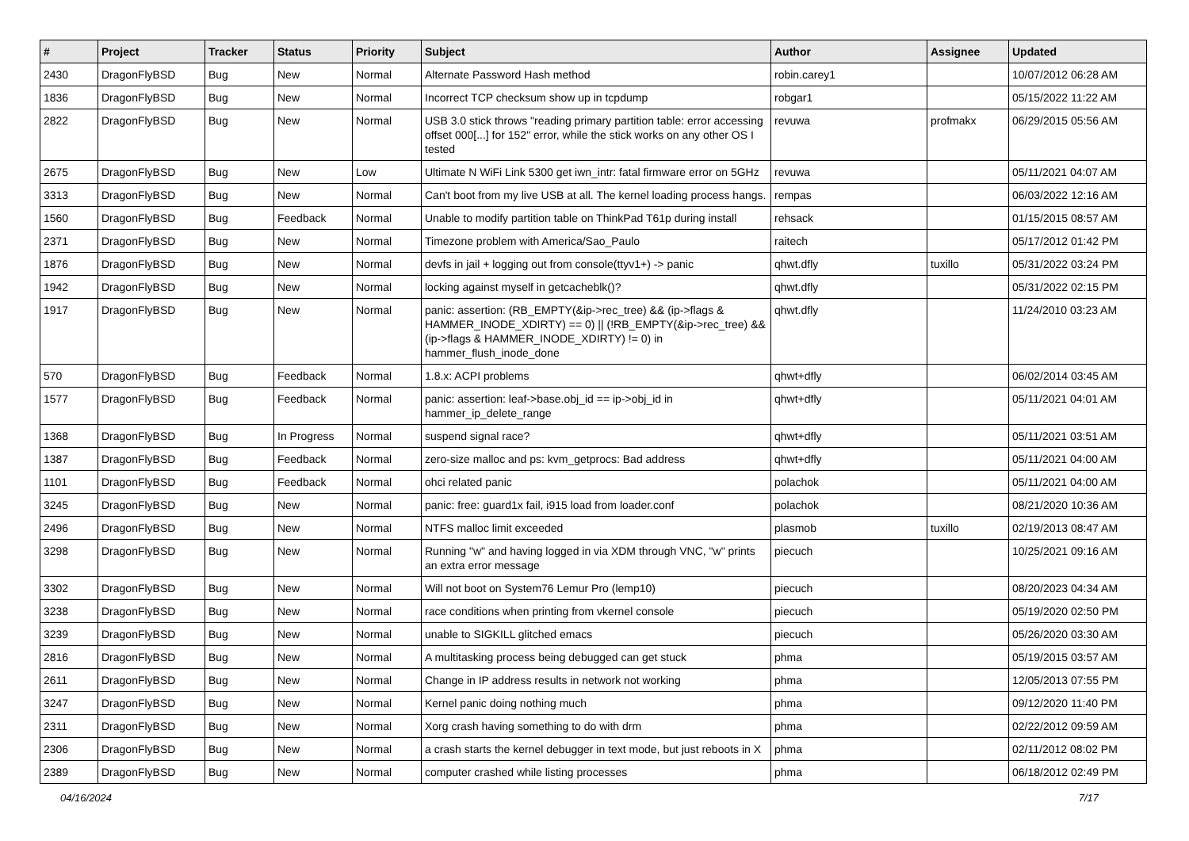| # | Project | Tracker | Status | Priority | Subject | Author | Assignee | Updated |
| --- | --- | --- | --- | --- | --- | --- | --- | --- |
| 2430 | DragonFlyBSD | Bug | New | Normal | Alternate Password Hash method | robin.carey1 | | 10/07/2012 06:28 AM |
| 1836 | DragonFlyBSD | Bug | New | Normal | Incorrect TCP checksum show up in tcpdump | robgar1 | | 05/15/2022 11:22 AM |
| 2822 | DragonFlyBSD | Bug | New | Normal | USB 3.0 stick throws "reading primary partition table: error accessing offset 000[...] for 152" error, while the stick works on any other OS I tested | revuwa | profmakx | 06/29/2015 05:56 AM |
| 2675 | DragonFlyBSD | Bug | New | Low | Ultimate N WiFi Link 5300 get iwn_intr: fatal firmware error on 5GHz | revuwa | | 05/11/2021 04:07 AM |
| 3313 | DragonFlyBSD | Bug | New | Normal | Can't boot from my live USB at all. The kernel loading process hangs. | rempas | | 06/03/2022 12:16 AM |
| 1560 | DragonFlyBSD | Bug | Feedback | Normal | Unable to modify partition table on ThinkPad T61p during install | rehsack | | 01/15/2015 08:57 AM |
| 2371 | DragonFlyBSD | Bug | New | Normal | Timezone problem with America/Sao_Paulo | raitech | | 05/17/2012 01:42 PM |
| 1876 | DragonFlyBSD | Bug | New | Normal | devfs in jail + logging out from console(ttyv1+) -> panic | qhwt.dfly | tuxillo | 05/31/2022 03:24 PM |
| 1942 | DragonFlyBSD | Bug | New | Normal | locking against myself in getcacheblk()? | qhwt.dfly | | 05/31/2022 02:15 PM |
| 1917 | DragonFlyBSD | Bug | New | Normal | panic: assertion: (RB_EMPTY(&ip->rec_tree) && (ip->flags & HAMMER_INODE_XDIRTY) == 0) // (!RB_EMPTY(&ip->rec_tree) && (ip->flags & HAMMER_INODE_XDIRTY) != 0) in hammer_flush_inode_done | qhwt.dfly | | 11/24/2010 03:23 AM |
| 570 | DragonFlyBSD | Bug | Feedback | Normal | 1.8.x: ACPI problems | qhwt+dfly | | 06/02/2014 03:45 AM |
| 1577 | DragonFlyBSD | Bug | Feedback | Normal | panic: assertion: leaf->base.obj_id == ip->obj_id in hammer_ip_delete_range | qhwt+dfly | | 05/11/2021 04:01 AM |
| 1368 | DragonFlyBSD | Bug | In Progress | Normal | suspend signal race? | qhwt+dfly | | 05/11/2021 03:51 AM |
| 1387 | DragonFlyBSD | Bug | Feedback | Normal | zero-size malloc and ps: kvm_getprocs: Bad address | qhwt+dfly | | 05/11/2021 04:00 AM |
| 1101 | DragonFlyBSD | Bug | Feedback | Normal | ohci related panic | polachok | | 05/11/2021 04:00 AM |
| 3245 | DragonFlyBSD | Bug | New | Normal | panic: free: guard1x fail, i915 load from loader.conf | polachok | | 08/21/2020 10:36 AM |
| 2496 | DragonFlyBSD | Bug | New | Normal | NTFS malloc limit exceeded | plasmob | tuxillo | 02/19/2013 08:47 AM |
| 3298 | DragonFlyBSD | Bug | New | Normal | Running "w" and having logged in via XDM through VNC, "w" prints an extra error message | piecuch | | 10/25/2021 09:16 AM |
| 3302 | DragonFlyBSD | Bug | New | Normal | Will not boot on System76 Lemur Pro (lemp10) | piecuch | | 08/20/2023 04:34 AM |
| 3238 | DragonFlyBSD | Bug | New | Normal | race conditions when printing from vkernel console | piecuch | | 05/19/2020 02:50 PM |
| 3239 | DragonFlyBSD | Bug | New | Normal | unable to SIGKILL glitched emacs | piecuch | | 05/26/2020 03:30 AM |
| 2816 | DragonFlyBSD | Bug | New | Normal | A multitasking process being debugged can get stuck | phma | | 05/19/2015 03:57 AM |
| 2611 | DragonFlyBSD | Bug | New | Normal | Change in IP address results in network not working | phma | | 12/05/2013 07:55 PM |
| 3247 | DragonFlyBSD | Bug | New | Normal | Kernel panic doing nothing much | phma | | 09/12/2020 11:40 PM |
| 2311 | DragonFlyBSD | Bug | New | Normal | Xorg crash having something to do with drm | phma | | 02/22/2012 09:59 AM |
| 2306 | DragonFlyBSD | Bug | New | Normal | a crash starts the kernel debugger in text mode, but just reboots in X | phma | | 02/11/2012 08:02 PM |
| 2389 | DragonFlyBSD | Bug | New | Normal | computer crashed while listing processes | phma | | 06/18/2012 02:49 PM |
04/16/2024 7/17